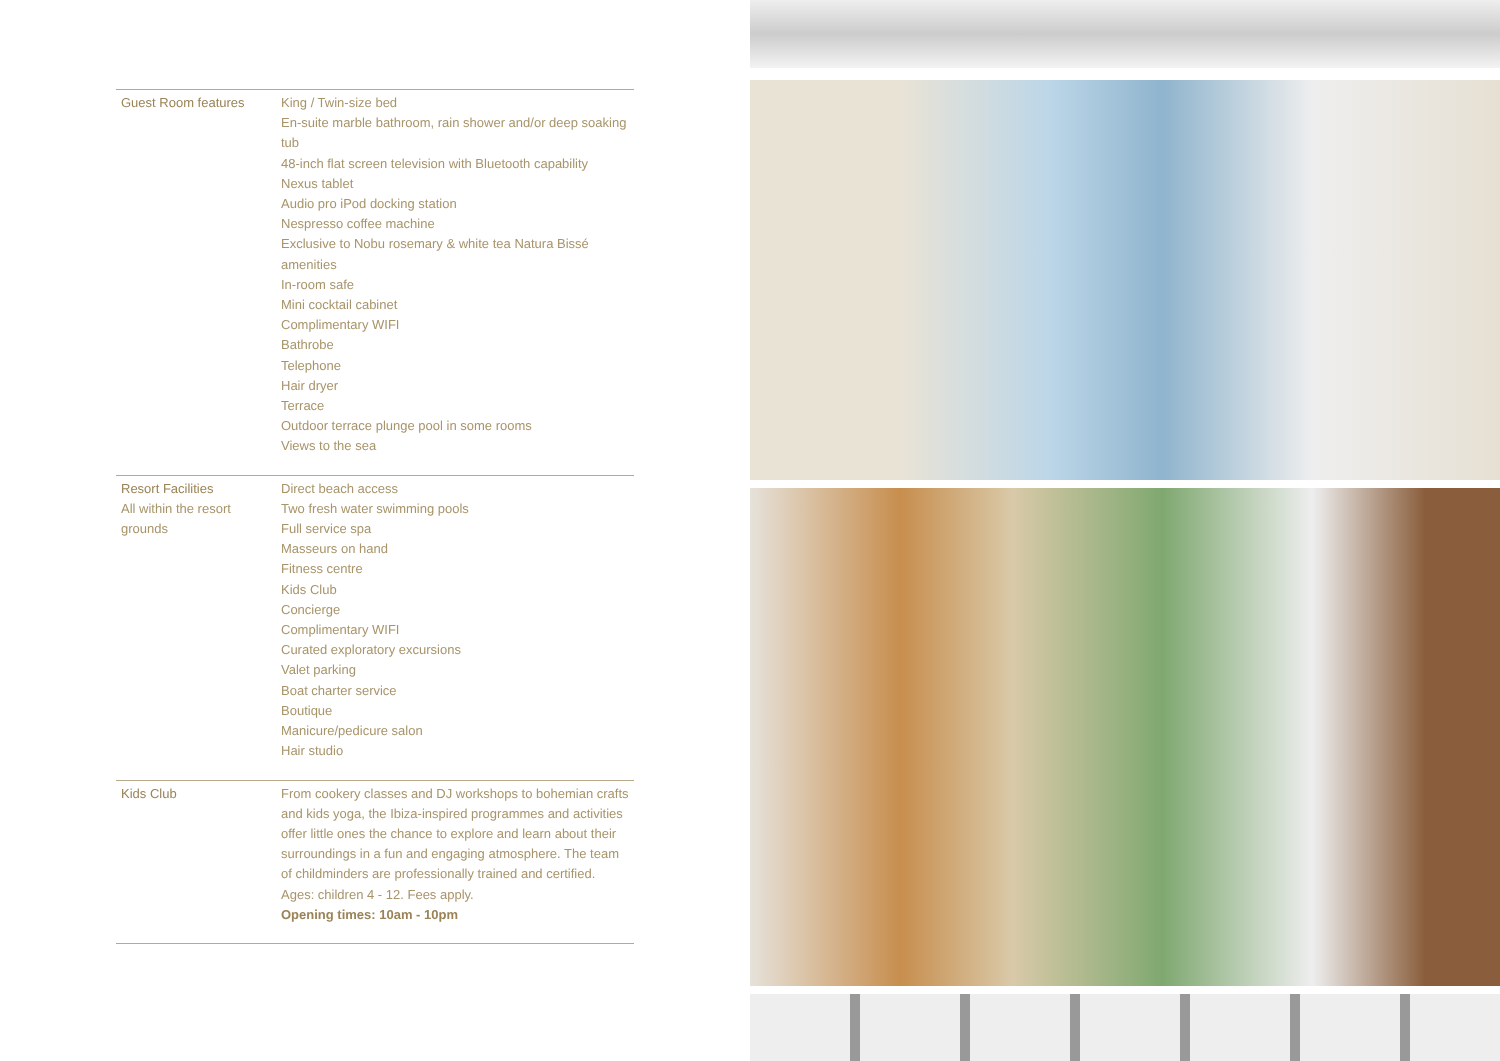| Guest Room features | King / Twin-size bed En-suite marble bathroom, rain shower and/or deep soaking tub 48-inch flat screen television with Bluetooth capability Nexus tablet Audio pro iPod docking station Nespresso coffee machine Exclusive to Nobu rosemary & white tea Natura Bissé amenities In-room safe Mini cocktail cabinet Complimentary WIFI Bathrobe Telephone Hair dryer Terrace Outdoor terrace plunge pool in some rooms Views to the sea |
| Resort Facilities All within the resort grounds | Direct beach access Two fresh water swimming pools Full service spa Masseurs on hand Fitness centre Kids Club Concierge Complimentary WIFI Curated exploratory excursions Valet parking Boat charter service Boutique Manicure/pedicure salon Hair studio |
| Kids Club | From cookery classes and DJ workshops to bohemian crafts and kids yoga, the Ibiza-inspired programmes and activities offer little ones the chance to explore and learn about their surroundings in a fun and engaging atmosphere. The team of childminders are professionally trained and certified. Ages: children 4 - 12. Fees apply. Opening times: 10am - 10pm |